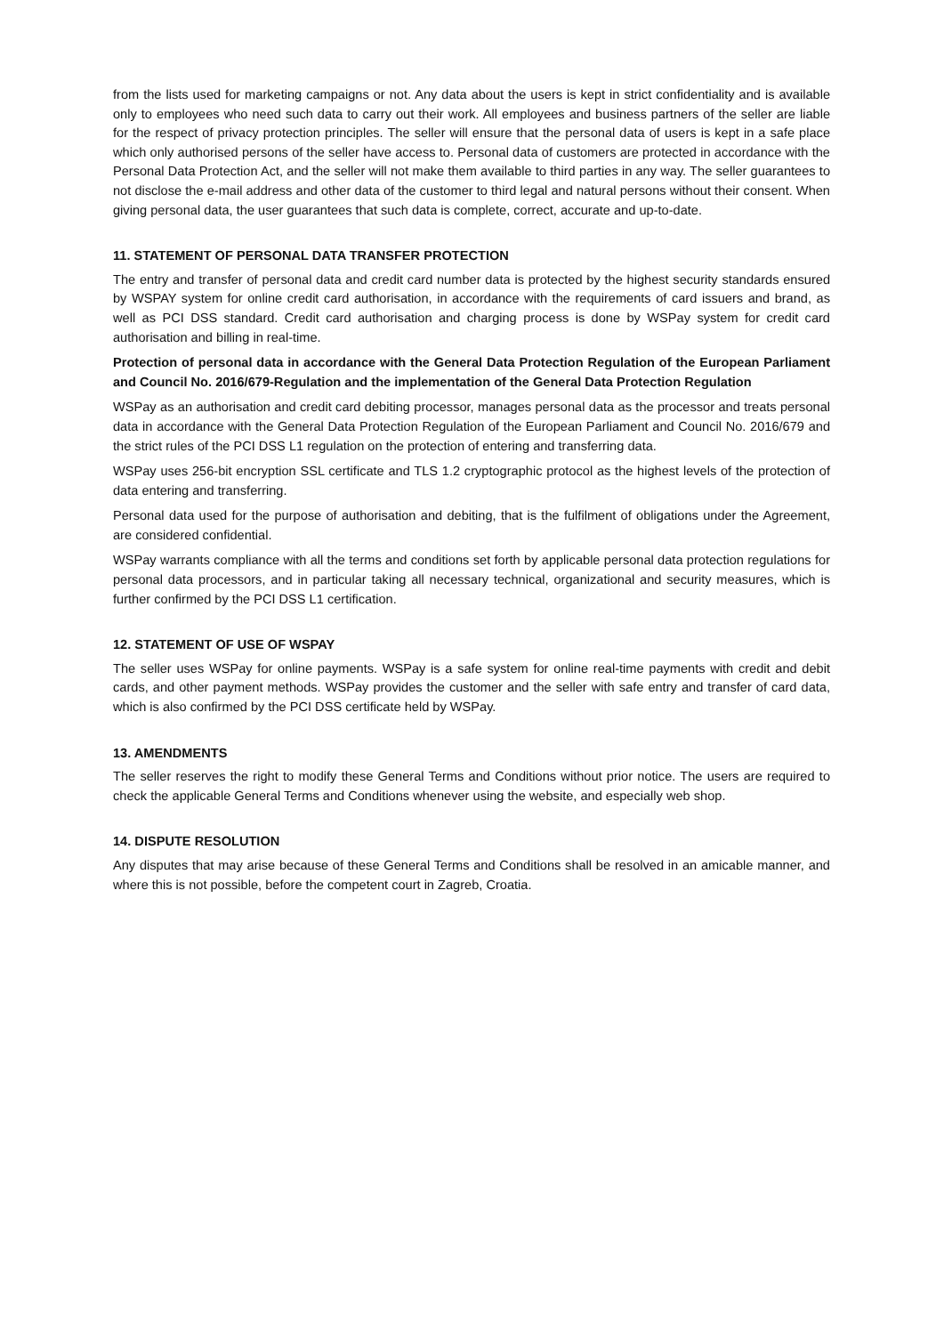from the lists used for marketing campaigns or not. Any data about the users is kept in strict confidentiality and is available only to employees who need such data to carry out their work. All employees and business partners of the seller are liable for the respect of privacy protection principles. The seller will ensure that the personal data of users is kept in a safe place which only authorised persons of the seller have access to. Personal data of customers are protected in accordance with the Personal Data Protection Act, and the seller will not make them available to third parties in any way. The seller guarantees to not disclose the e-mail address and other data of the customer to third legal and natural persons without their consent. When giving personal data, the user guarantees that such data is complete, correct, accurate and up-to-date.
11. STATEMENT OF PERSONAL DATA TRANSFER PROTECTION
The entry and transfer of personal data and credit card number data is protected by the highest security standards ensured by WSPAY system for online credit card authorisation, in accordance with the requirements of card issuers and brand, as well as PCI DSS standard. Credit card authorisation and charging process is done by WSPay system for credit card authorisation and billing in real-time.
Protection of personal data in accordance with the General Data Protection Regulation of the European Parliament and Council No. 2016/679-Regulation and the implementation of the General Data Protection Regulation
WSPay as an authorisation and credit card debiting processor, manages personal data as the processor and treats personal data in accordance with the General Data Protection Regulation of the European Parliament and Council No. 2016/679 and the strict rules of the PCI DSS L1 regulation on the protection of entering and transferring data.
WSPay uses 256-bit encryption SSL certificate and TLS 1.2 cryptographic protocol as the highest levels of the protection of data entering and transferring.
Personal data used for the purpose of authorisation and debiting, that is the fulfilment of obligations under the Agreement, are considered confidential.
WSPay warrants compliance with all the terms and conditions set forth by applicable personal data protection regulations for personal data processors, and in particular taking all necessary technical, organizational and security measures, which is further confirmed by the PCI DSS L1 certification.
12. STATEMENT OF USE OF WSPAY
The seller uses WSPay for online payments. WSPay is a safe system for online real-time payments with credit and debit cards, and other payment methods. WSPay provides the customer and the seller with safe entry and transfer of card data, which is also confirmed by the PCI DSS certificate held by WSPay.
13. AMENDMENTS
The seller reserves the right to modify these General Terms and Conditions without prior notice. The users are required to check the applicable General Terms and Conditions whenever using the website, and especially web shop.
14. DISPUTE RESOLUTION
Any disputes that may arise because of these General Terms and Conditions shall be resolved in an amicable manner, and where this is not possible, before the competent court in Zagreb, Croatia.